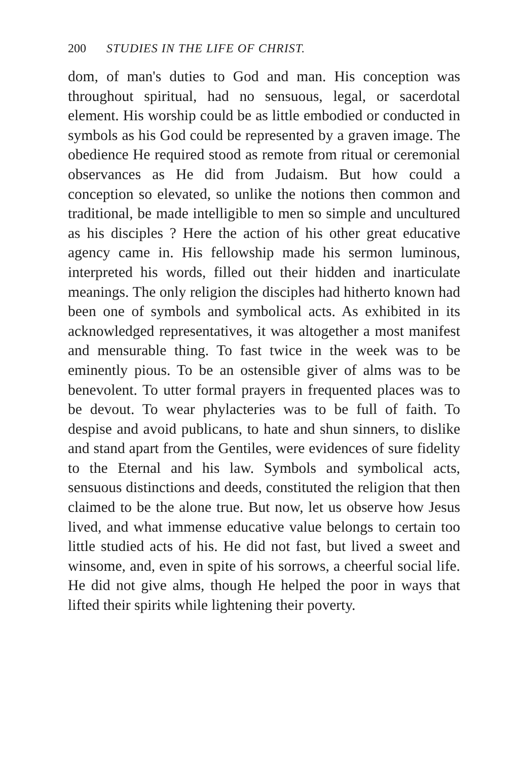200 STUDIES IN THE LIFE OF CHRIST.
dom, of man's duties to God and man. His conception was throughout spiritual, had no sensuous, legal, or sacerdotal element. His worship could be as little embodied or conducted in symbols as his God could be represented by a graven image. The obedience He required stood as remote from ritual or ceremonial observances as He did from Judaism. But how could a conception so elevated, so unlike the notions then common and traditional, be made intelligible to men so simple and uncultured as his disciples ? Here the action of his other great educative agency came in. His fellowship made his sermon luminous, interpreted his words, filled out their hidden and inarticulate meanings. The only religion the disciples had hitherto known had been one of symbols and symbolical acts. As exhibited in its acknowledged representatives, it was altogether a most manifest and mensurable thing. To fast twice in the week was to be eminently pious. To be an ostensible giver of alms was to be benevolent. To utter formal prayers in frequented places was to be devout. To wear phylacteries was to be full of faith. To despise and avoid publicans, to hate and shun sinners, to dislike and stand apart from the Gentiles, were evidences of sure fidelity to the Eternal and his law. Symbols and symbolical acts, sensuous distinctions and deeds, constituted the religion that then claimed to be the alone true. But now, let us observe how Jesus lived, and what immense educative value belongs to certain too little studied acts of his. He did not fast, but lived a sweet and winsome, and, even in spite of his sorrows, a cheerful social life. He did not give alms, though He helped the poor in ways that lifted their spirits while lightening their poverty.